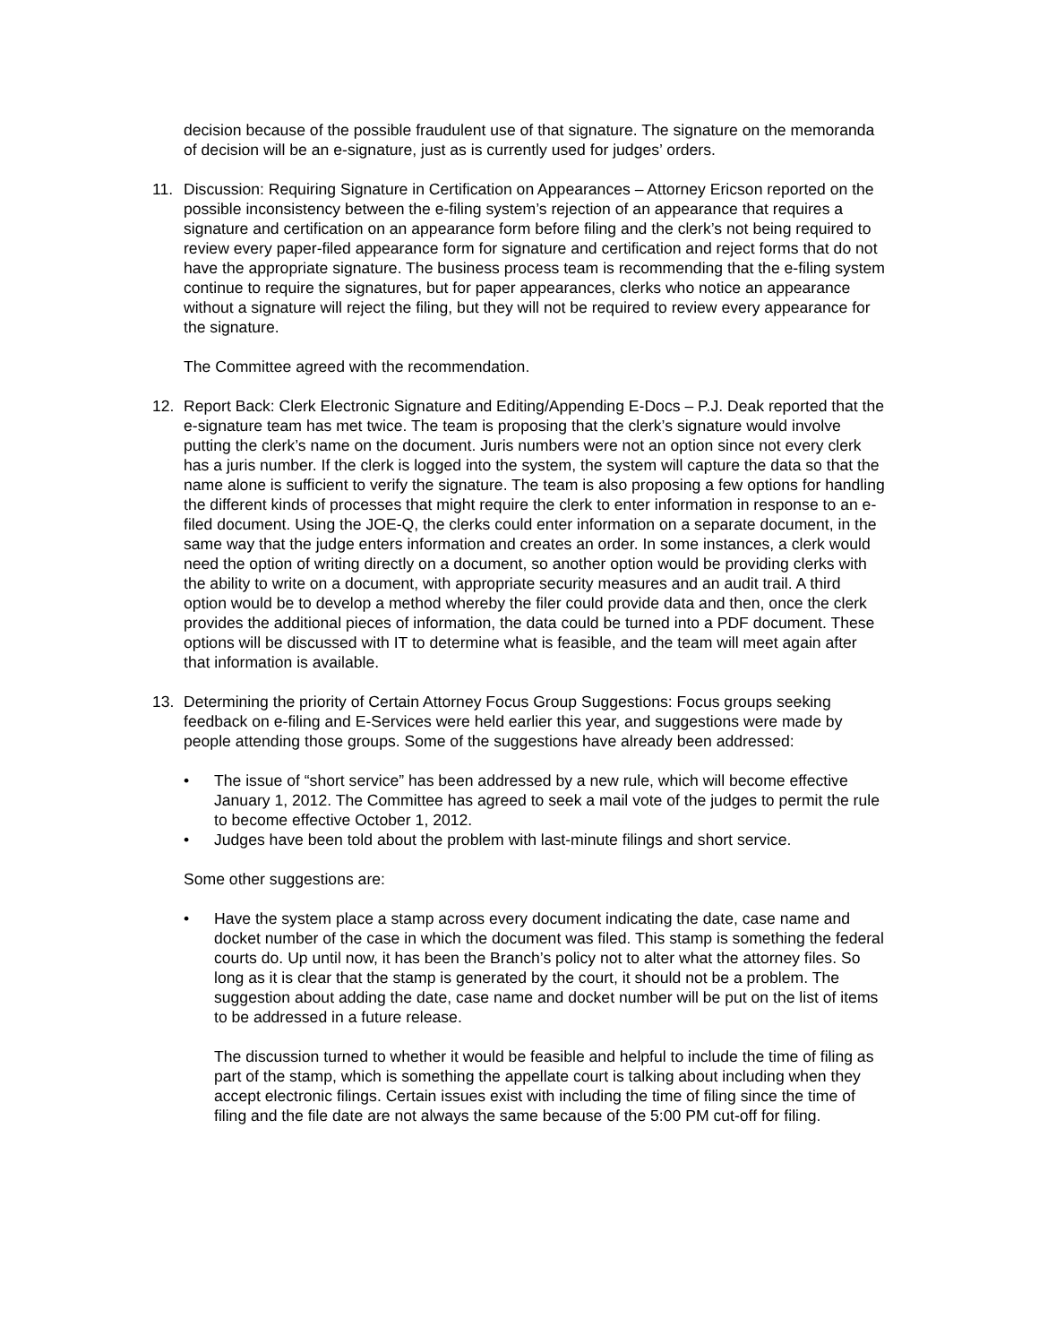decision because of the possible fraudulent use of that signature. The signature on the memoranda of decision will be an e-signature, just as is currently used for judges’ orders.
11. Discussion: Requiring Signature in Certification on Appearances – Attorney Ericson reported on the possible inconsistency between the e-filing system’s rejection of an appearance that requires a signature and certification on an appearance form before filing and the clerk’s not being required to review every paper-filed appearance form for signature and certification and reject forms that do not have the appropriate signature. The business process team is recommending that the e-filing system continue to require the signatures, but for paper appearances, clerks who notice an appearance without a signature will reject the filing, but they will not be required to review every appearance for the signature.
The Committee agreed with the recommendation.
12. Report Back: Clerk Electronic Signature and Editing/Appending E-Docs – P.J. Deak reported that the e-signature team has met twice. The team is proposing that the clerk’s signature would involve putting the clerk’s name on the document. Juris numbers were not an option since not every clerk has a juris number. If the clerk is logged into the system, the system will capture the data so that the name alone is sufficient to verify the signature. The team is also proposing a few options for handling the different kinds of processes that might require the clerk to enter information in response to an e-filed document. Using the JOE-Q, the clerks could enter information on a separate document, in the same way that the judge enters information and creates an order. In some instances, a clerk would need the option of writing directly on a document, so another option would be providing clerks with the ability to write on a document, with appropriate security measures and an audit trail. A third option would be to develop a method whereby the filer could provide data and then, once the clerk provides the additional pieces of information, the data could be turned into a PDF document. These options will be discussed with IT to determine what is feasible, and the team will meet again after that information is available.
13. Determining the priority of Certain Attorney Focus Group Suggestions: Focus groups seeking feedback on e-filing and E-Services were held earlier this year, and suggestions were made by people attending those groups. Some of the suggestions have already been addressed:
• The issue of “short service” has been addressed by a new rule, which will become effective January 1, 2012. The Committee has agreed to seek a mail vote of the judges to permit the rule to become effective October 1, 2012.
• Judges have been told about the problem with last-minute filings and short service.
Some other suggestions are:
• Have the system place a stamp across every document indicating the date, case name and docket number of the case in which the document was filed. This stamp is something the federal courts do. Up until now, it has been the Branch’s policy not to alter what the attorney files. So long as it is clear that the stamp is generated by the court, it should not be a problem. The suggestion about adding the date, case name and docket number will be put on the list of items to be addressed in a future release.
The discussion turned to whether it would be feasible and helpful to include the time of filing as part of the stamp, which is something the appellate court is talking about including when they accept electronic filings. Certain issues exist with including the time of filing since the time of filing and the file date are not always the same because of the 5:00 PM cut-off for filing.